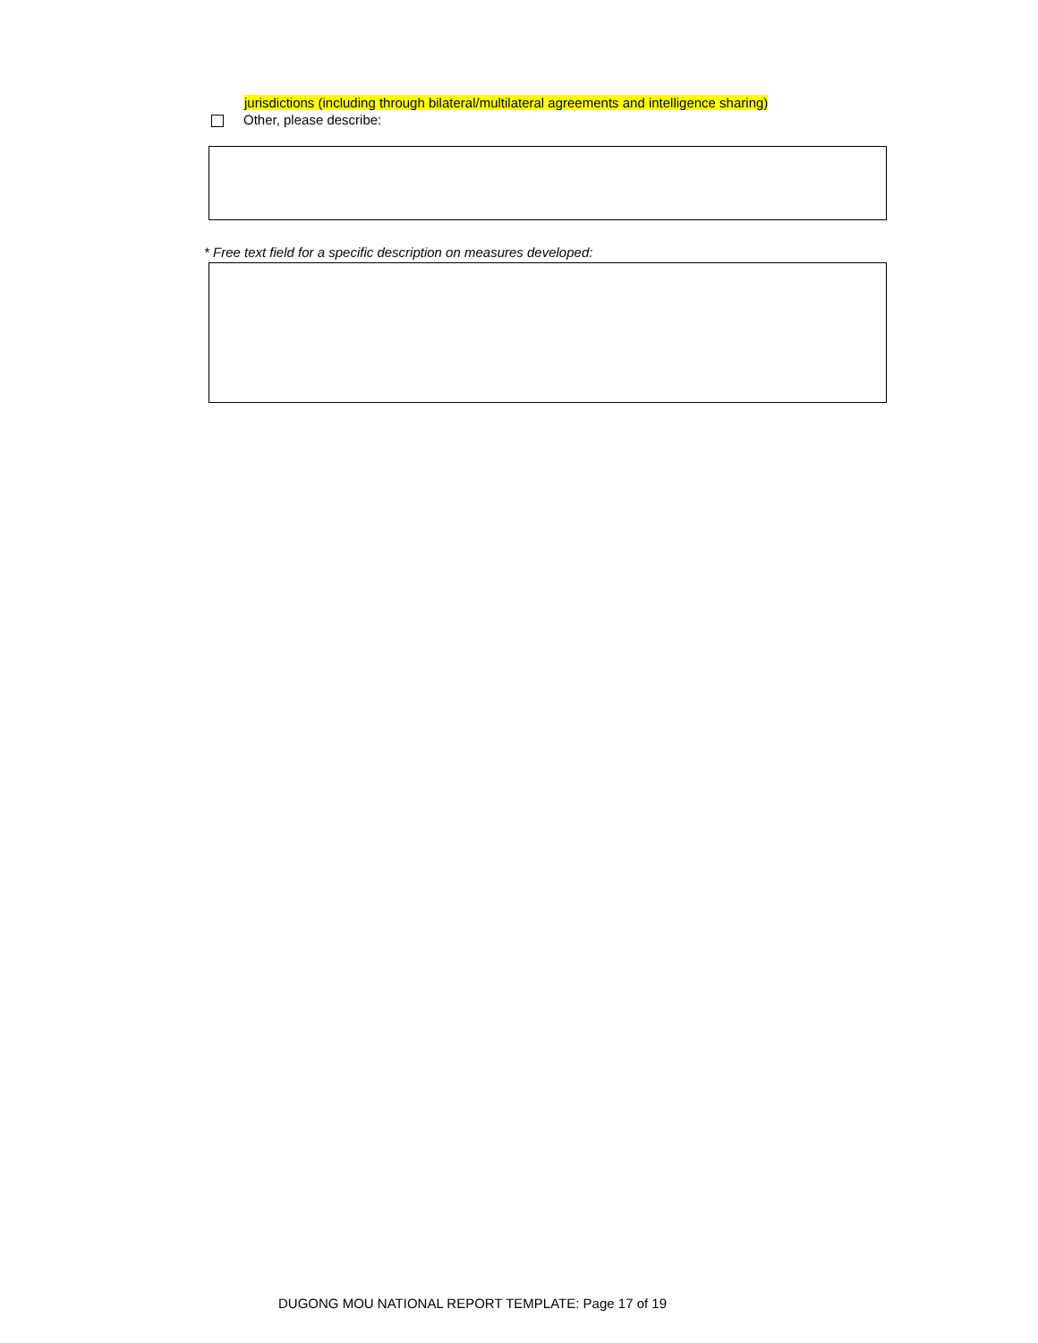jurisdictions (including through bilateral/multilateral agreements and intelligence sharing)
Other, please describe:
* Free text field for a specific description on measures developed:
DUGONG MOU NATIONAL REPORT TEMPLATE: Page 17 of 19